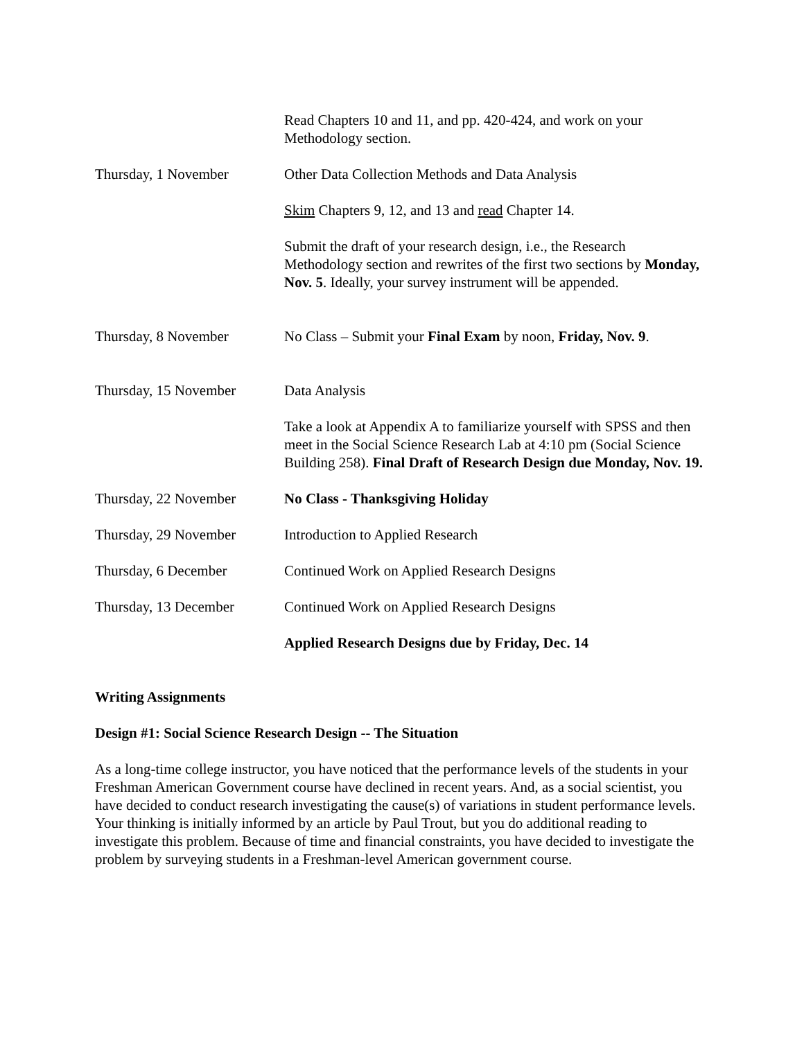| | Read Chapters 10 and 11, and pp. 420-424, and work on your Methodology section. |
| Thursday, 1 November | Other Data Collection Methods and Data Analysis |
| | Skim Chapters 9, 12, and 13 and read Chapter 14. |
| | Submit the draft of your research design, i.e., the Research Methodology section and rewrites of the first two sections by Monday, Nov. 5 . Ideally, your survey instrument will be appended. |
| Thursday, 8 November | No Class – Submit your Final Exam by noon, Friday, Nov. 9 . |
| Thursday, 15 November | Data Analysis |
| | Take a look at Appendix A to familiarize yourself with SPSS and then meet in the Social Science Research Lab at 4:10 pm (Social Science Building 258). Final Draft of Research Design due Monday, Nov. 19. |
| Thursday, 22 November | No Class - Thanksgiving Holiday |
| Thursday, 29 November | Introduction to Applied Research |
| Thursday, 6 December | Continued Work on Applied Research Designs |
| Thursday, 13 December | Continued Work on Applied Research Designs |
| | Applied Research Designs due by Friday, Dec. 14 |
Writing Assignments
Design #1: Social Science Research Design -- The Situation
As a long-time college instructor, you have noticed that the performance levels of the students in your Freshman American Government course have declined in recent years. And, as a social scientist, you have decided to conduct research investigating the cause(s) of variations in student performance levels. Your thinking is initially informed by an article by Paul Trout, but you do additional reading to investigate this problem. Because of time and financial constraints, you have decided to investigate the problem by surveying students in a Freshman-level American government course.